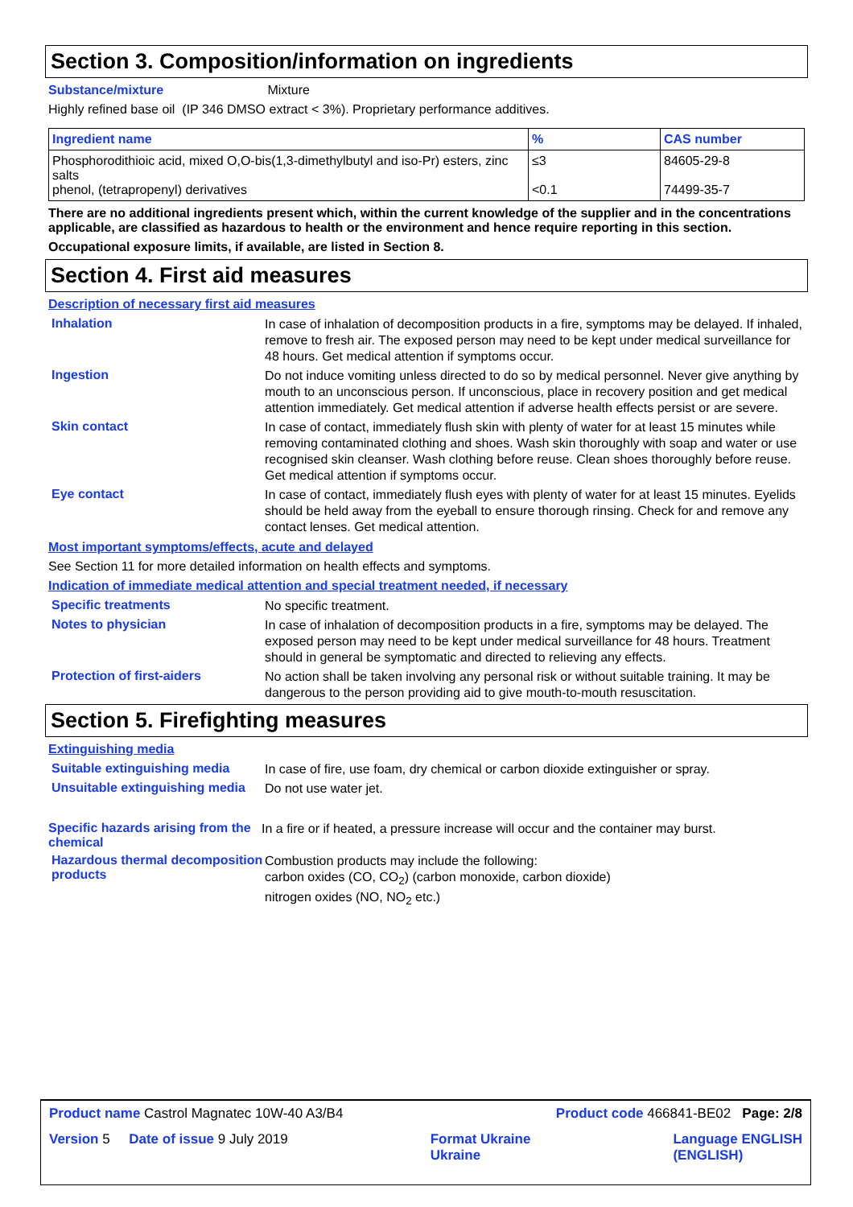Section 3. Composition/information on ingredients
Substance/mixture Mixture
Highly refined base oil (IP 346 DMSO extract < 3%). Proprietary performance additives.
| Ingredient name | % | CAS number |
| --- | --- | --- |
| Phosphorodithioic acid, mixed O,O-bis(1,3-dimethylbutyl and iso-Pr) esters, zinc salts phenol, (tetrapropenyl) derivatives | ≤3 <0.1 | 84605-29-8 74499-35-7 |
There are no additional ingredients present which, within the current knowledge of the supplier and in the concentrations applicable, are classified as hazardous to health or the environment and hence require reporting in this section.
Occupational exposure limits, if available, are listed in Section 8.
Section 4. First aid measures
Description of necessary first aid measures
Inhalation
In case of inhalation of decomposition products in a fire, symptoms may be delayed. If inhaled, remove to fresh air. The exposed person may need to be kept under medical surveillance for 48 hours. Get medical attention if symptoms occur.
Ingestion
Do not induce vomiting unless directed to do so by medical personnel. Never give anything by mouth to an unconscious person. If unconscious, place in recovery position and get medical attention immediately. Get medical attention if adverse health effects persist or are severe.
Skin contact
In case of contact, immediately flush skin with plenty of water for at least 15 minutes while removing contaminated clothing and shoes. Wash skin thoroughly with soap and water or use recognised skin cleanser. Wash clothing before reuse. Clean shoes thoroughly before reuse. Get medical attention if symptoms occur.
Eye contact
In case of contact, immediately flush eyes with plenty of water for at least 15 minutes. Eyelids should be held away from the eyeball to ensure thorough rinsing. Check for and remove any contact lenses. Get medical attention.
Most important symptoms/effects, acute and delayed
See Section 11 for more detailed information on health effects and symptoms.
Indication of immediate medical attention and special treatment needed, if necessary
Specific treatments
No specific treatment.
Notes to physician
In case of inhalation of decomposition products in a fire, symptoms may be delayed. The exposed person may need to be kept under medical surveillance for 48 hours. Treatment should in general be symptomatic and directed to relieving any effects.
Protection of first-aiders
No action shall be taken involving any personal risk or without suitable training. It may be dangerous to the person providing aid to give mouth-to-mouth resuscitation.
Section 5. Firefighting measures
Extinguishing media
Suitable extinguishing media
In case of fire, use foam, dry chemical or carbon dioxide extinguisher or spray.
Unsuitable extinguishing media
Do not use water jet.
Specific hazards arising from the chemical
In a fire or if heated, a pressure increase will occur and the container may burst.
Hazardous thermal decomposition products
Combustion products may include the following:
carbon oxides (CO, CO<sub>2</sub>) (carbon monoxide, carbon dioxide)
nitrogen oxides (NO, NO<sub>2</sub> etc.)
Product name Castrol Magnatec 10W-40 A3/B4 Product code 466841-BE02 Page: 2/8
Version 5 Date of issue 9 July 2019 Format Ukraine
Ukraine Language ENGLISH
(ENGLISH)